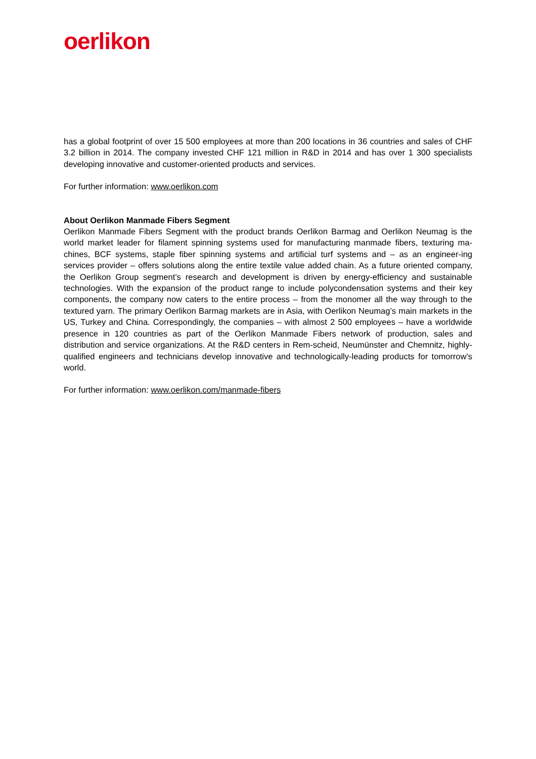oerlikon
has a global footprint of over 15 500 employees at more than 200 locations in 36 countries and sales of CHF 3.2 billion in 2014. The company invested CHF 121 million in R&D in 2014 and has over 1 300 specialists developing innovative and customer-oriented products and services.
For further information: www.oerlikon.com
About Oerlikon Manmade Fibers Segment
Oerlikon Manmade Fibers Segment with the product brands Oerlikon Barmag and Oerlikon Neumag is the world market leader for filament spinning systems used for manufacturing manmade fibers, texturing ma-chines, BCF systems, staple fiber spinning systems and artificial turf systems and – as an engineer-ing services provider – offers solutions along the entire textile value added chain. As a future oriented company, the Oerlikon Group segment’s research and development is driven by energy-efficiency and sustainable technologies. With the expansion of the product range to include polycondensation systems and their key components, the company now caters to the entire process – from the monomer all the way through to the textured yarn. The primary Oerlikon Barmag markets are in Asia, with Oerlikon Neumag’s main markets in the US, Turkey and China. Correspondingly, the companies – with almost 2 500 employees – have a worldwide presence in 120 countries as part of the Oerlikon Manmade Fibers network of production, sales and distribution and service organizations. At the R&D centers in Rem-scheid, Neumünster and Chemnitz, highly-qualified engineers and technicians develop innovative and technologically-leading products for tomorrow’s world.
For further information: www.oerlikon.com/manmade-fibers